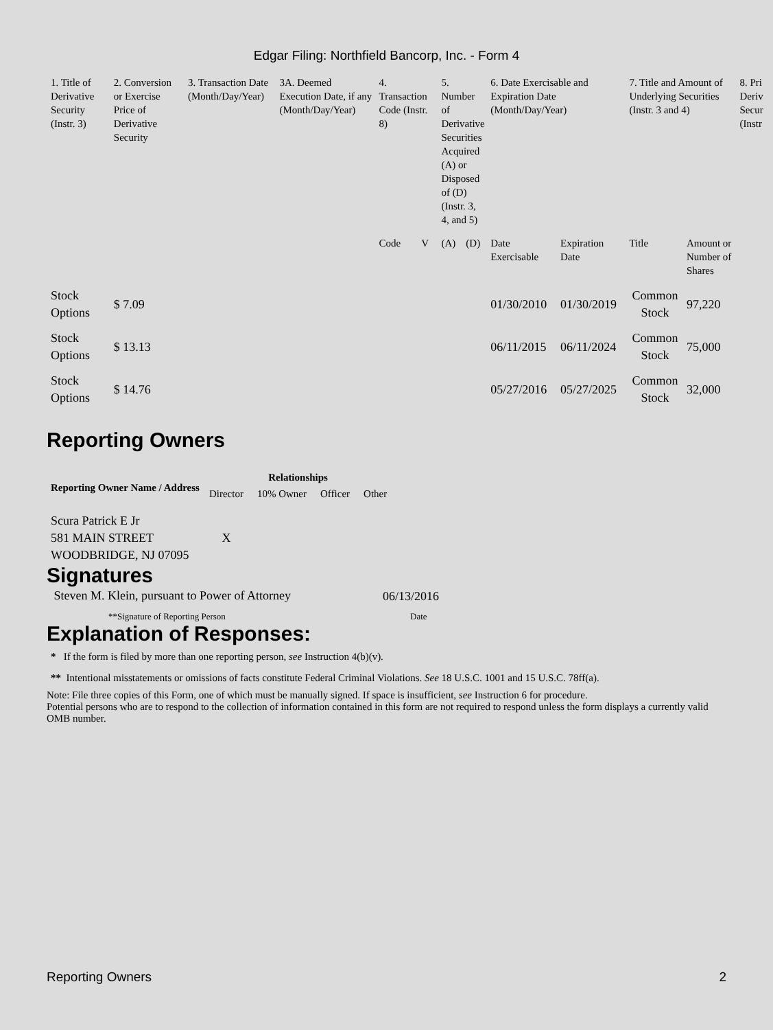Edgar Filing: Northfield Bancorp, Inc. - Form 4
| 1. Title of Derivative Security (Instr. 3) | 2. Conversion or Exercise Price of Derivative Security | 3. Transaction Date (Month/Day/Year) | 3A. Deemed Execution Date, if any (Month/Day/Year) | 4. Transaction Code (Instr. 8) | | 5. Number of Derivative Securities Acquired (A) or Disposed of (D) (Instr. 3, 4, and 5) | | 6. Date Exercisable and Expiration Date (Month/Day/Year) | | 7. Title and Amount of Underlying Securities (Instr. 3 and 4) | | 8. Pri Deriv Secur (Instr |
| --- | --- | --- | --- | --- | --- | --- | --- | --- | --- | --- | --- | --- |
| | | | | Code | V | (A) | (D) | Date Exercisable | Expiration Date | Title | Amount or Number of Shares | |
| Stock Options | $ 7.09 | | | | | | | 01/30/2010 | 01/30/2019 | Common Stock | 97,220 | |
| Stock Options | $ 13.13 | | | | | | | 06/11/2015 | 06/11/2024 | Common Stock | 75,000 | |
| Stock Options | $ 14.76 | | | | | | | 05/27/2016 | 05/27/2025 | Common Stock | 32,000 | |
Reporting Owners
| Reporting Owner Name / Address | Relationships | | | |
| --- | --- | --- | --- | --- |
| | Director | 10% Owner | Officer | Other |
| Scura Patrick E Jr 581 MAIN STREET WOODBRIDGE, NJ 07095 | X | | | |
Signatures
| Steven M. Klein, pursuant to Power of Attorney | 06/13/2016 |
| **Signature of Reporting Person | Date |
Explanation of Responses:
* If the form is filed by more than one reporting person, see Instruction 4(b)(v).
** Intentional misstatements or omissions of facts constitute Federal Criminal Violations. See 18 U.S.C. 1001 and 15 U.S.C. 78ff(a).
Note: File three copies of this Form, one of which must be manually signed. If space is insufficient, see Instruction 6 for procedure.
Potential persons who are to respond to the collection of information contained in this form are not required to respond unless the form displays a currently valid OMB number.
Reporting Owners 2